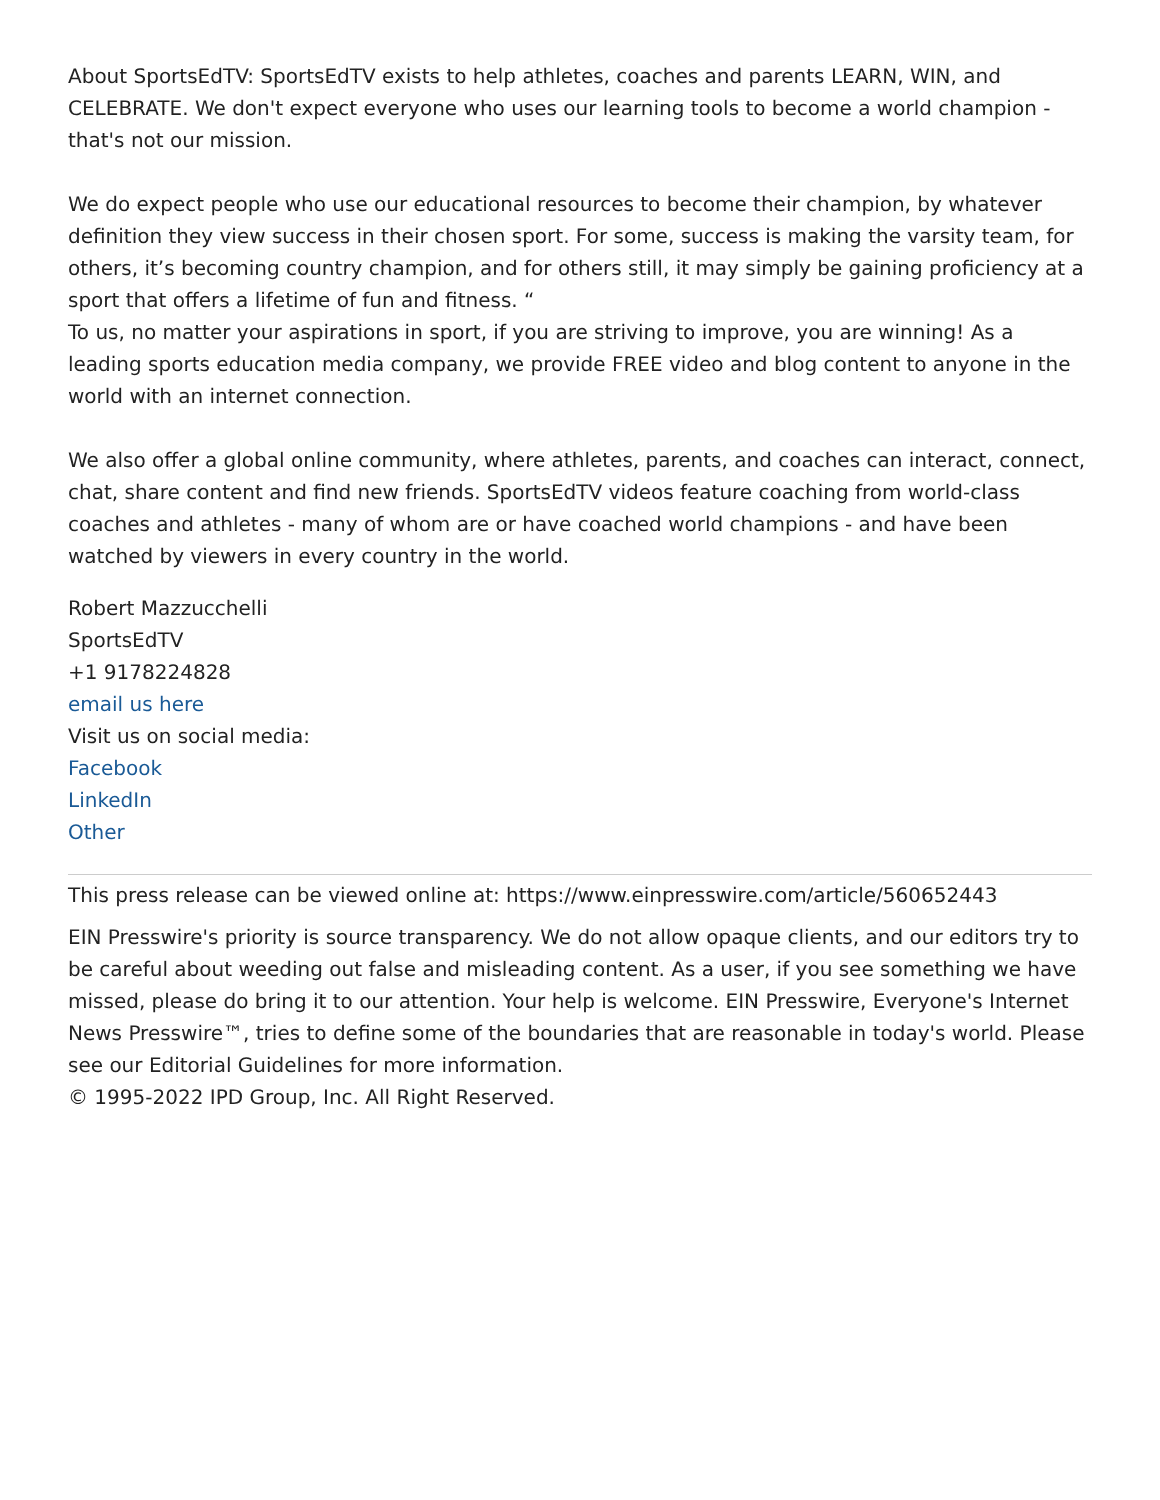About SportsEdTV: SportsEdTV exists to help athletes, coaches and parents LEARN, WIN, and CELEBRATE. We don't expect everyone who uses our learning tools to become a world champion - that's not our mission.
We do expect people who use our educational resources to become their champion, by whatever definition they view success in their chosen sport. For some, success is making the varsity team, for others, it’s becoming country champion, and for others still, it may simply be gaining proficiency at a sport that offers a lifetime of fun and fitness. “
To us, no matter your aspirations in sport, if you are striving to improve, you are winning! As a leading sports education media company, we provide FREE video and blog content to anyone in the world with an internet connection.
We also offer a global online community, where athletes, parents, and coaches can interact, connect, chat, share content and find new friends. SportsEdTV videos feature coaching from world-class coaches and athletes - many of whom are or have coached world champions - and have been watched by viewers in every country in the world.
Robert Mazzucchelli
SportsEdTV
+1 9178224828
email us here
Visit us on social media:
Facebook
LinkedIn
Other
This press release can be viewed online at: https://www.einpresswire.com/article/560652443
EIN Presswire's priority is source transparency. We do not allow opaque clients, and our editors try to be careful about weeding out false and misleading content. As a user, if you see something we have missed, please do bring it to our attention. Your help is welcome. EIN Presswire, Everyone's Internet News Presswire™, tries to define some of the boundaries that are reasonable in today's world. Please see our Editorial Guidelines for more information.
© 1995-2022 IPD Group, Inc. All Right Reserved.